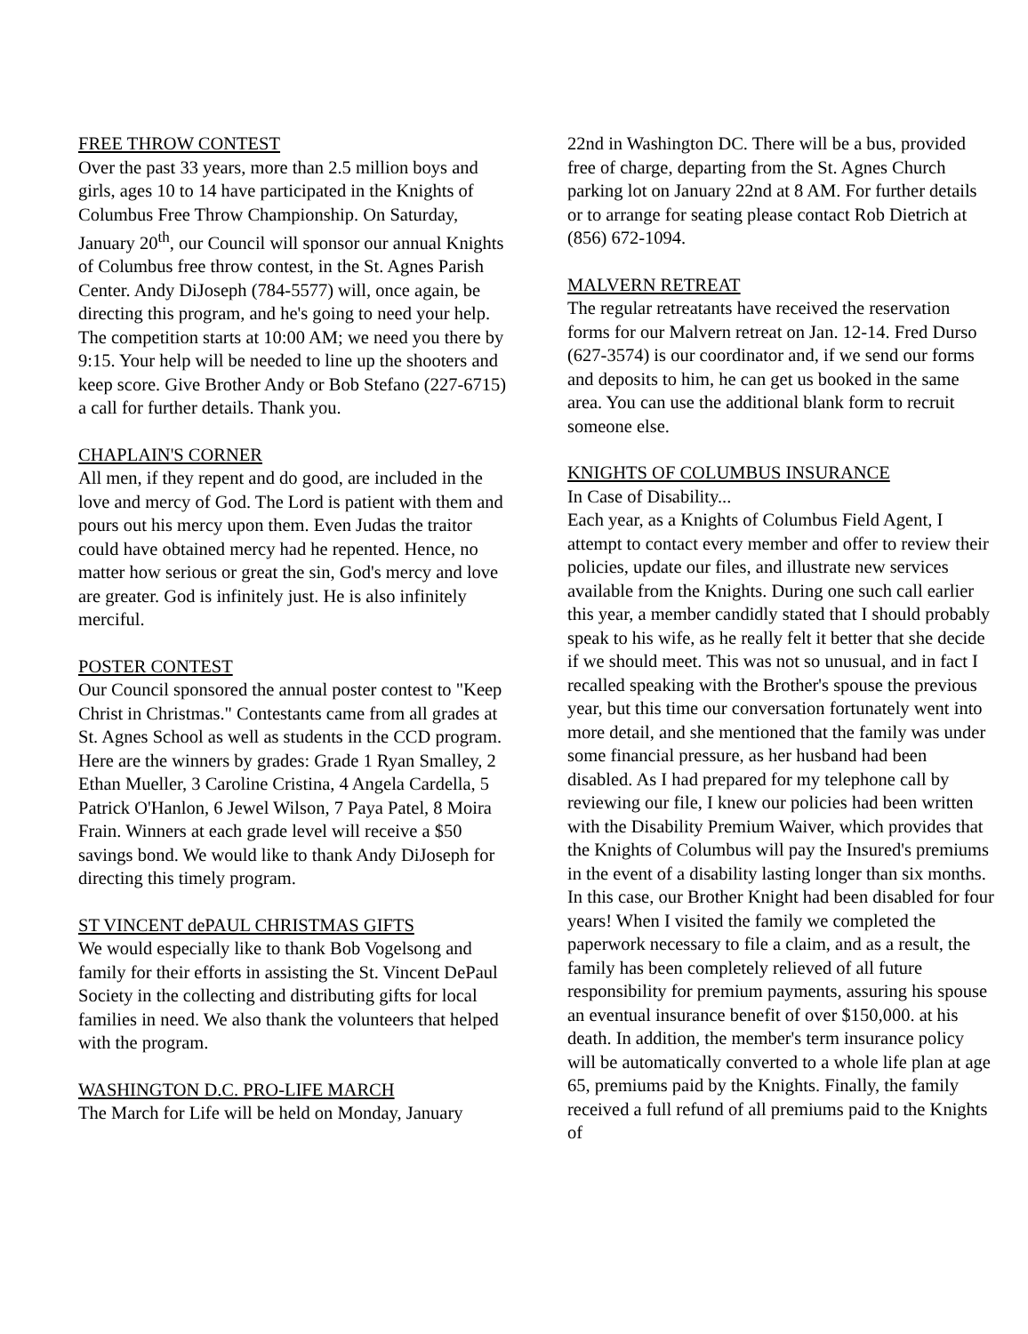FREE THROW CONTEST
Over the past 33 years, more than 2.5 million boys and girls, ages 10 to 14 have participated in the Knights of Columbus Free Throw Championship. On Saturday, January 20<sup>th</sup>, our Council will sponsor our annual Knights of Columbus free throw contest, in the St. Agnes Parish Center. Andy DiJoseph (784-5577) will, once again, be directing this program, and he's going to need your help. The competition starts at 10:00 AM; we need you there by 9:15. Your help will be needed to line up the shooters and keep score. Give Brother Andy or Bob Stefano (227-6715) a call for further details. Thank you.
CHAPLAIN'S CORNER
All men, if they repent and do good, are included in the love and mercy of God. The Lord is patient with them and pours out his mercy upon them. Even Judas the traitor could have obtained mercy had he repented. Hence, no matter how serious or great the sin, God's mercy and love are greater. God is infinitely just. He is also infinitely merciful.
POSTER CONTEST
Our Council sponsored the annual poster contest to "Keep Christ in Christmas." Contestants came from all grades at St. Agnes School as well as students in the CCD program. Here are the winners by grades: Grade 1 Ryan Smalley, 2 Ethan Mueller, 3 Caroline Cristina, 4 Angela Cardella, 5 Patrick O'Hanlon, 6 Jewel Wilson, 7 Paya Patel, 8 Moira Frain. Winners at each grade level will receive a $50 savings bond. We would like to thank Andy DiJoseph for directing this timely program.
ST VINCENT dePAUL CHRISTMAS GIFTS
We would especially like to thank Bob Vogelsong and family for their efforts in assisting the St. Vincent DePaul Society in the collecting and distributing gifts for local families in need. We also thank the volunteers that helped with the program.
WASHINGTON D.C. PRO-LIFE MARCH
The March for Life will be held on Monday, January
22nd in Washington DC. There will be a bus, provided free of charge, departing from the St. Agnes Church parking lot on January 22nd at 8 AM. For further details or to arrange for seating please contact Rob Dietrich at (856) 672-1094.
MALVERN RETREAT
The regular retreatants have received the reservation forms for our Malvern retreat on Jan. 12-14. Fred Durso (627-3574) is our coordinator and, if we send our forms and deposits to him, he can get us booked in the same area. You can use the additional blank form to recruit someone else.
KNIGHTS OF COLUMBUS INSURANCE
In Case of Disability...
Each year, as a Knights of Columbus Field Agent, I attempt to contact every member and offer to review their policies, update our files, and illustrate new services available from the Knights. During one such call earlier this year, a member candidly stated that I should probably speak to his wife, as he really felt it better that she decide if we should meet. This was not so unusual, and in fact I recalled speaking with the Brother's spouse the previous year, but this time our conversation fortunately went into more detail, and she mentioned that the family was under some financial pressure, as her husband had been disabled. As I had prepared for my telephone call by reviewing our file, I knew our policies had been written with the Disability Premium Waiver, which provides that the Knights of Columbus will pay the Insured's premiums in the event of a disability lasting longer than six months. In this case, our Brother Knight had been disabled for four years! When I visited the family we completed the paperwork necessary to file a claim, and as a result, the family has been completely relieved of all future responsibility for premium payments, assuring his spouse an eventual insurance benefit of over $150,000. at his death. In addition, the member's term insurance policy will be automatically converted to a whole life plan at age 65, premiums paid by the Knights. Finally, the family received a full refund of all premiums paid to the Knights of